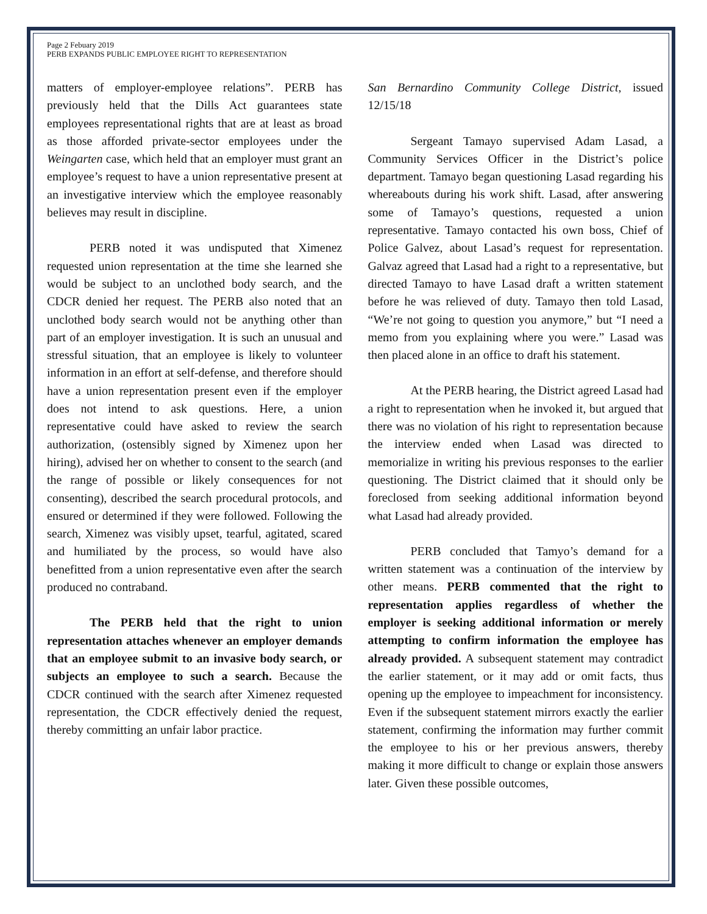Page 2 Febuary 2019
PERB EXPANDS PUBLIC EMPLOYEE RIGHT TO REPRESENTATION
matters of employer-employee relations”. PERB has previously held that the Dills Act guarantees state employees representational rights that are at least as broad as those afforded private-sector employees under the Weingarten case, which held that an employer must grant an employee’s request to have a union representative present at an investigative interview which the employee reasonably believes may result in discipline.
PERB noted it was undisputed that Ximenez requested union representation at the time she learned she would be subject to an unclothed body search, and the CDCR denied her request. The PERB also noted that an unclothed body search would not be anything other than part of an employer investigation. It is such an unusual and stressful situation, that an employee is likely to volunteer information in an effort at self-defense, and therefore should have a union representation present even if the employer does not intend to ask questions. Here, a union representative could have asked to review the search authorization, (ostensibly signed by Ximenez upon her hiring), advised her on whether to consent to the search (and the range of possible or likely consequences for not consenting), described the search procedural protocols, and ensured or determined if they were followed. Following the search, Ximenez was visibly upset, tearful, agitated, scared and humiliated by the process, so would have also benefitted from a union representative even after the search produced no contraband.
The PERB held that the right to union representation attaches whenever an employer demands that an employee submit to an invasive body search, or subjects an employee to such a search. Because the CDCR continued with the search after Ximenez requested representation, the CDCR effectively denied the request, thereby committing an unfair labor practice.
San Bernardino Community College District, issued 12/15/18
Sergeant Tamayo supervised Adam Lasad, a Community Services Officer in the District’s police department. Tamayo began questioning Lasad regarding his whereabouts during his work shift. Lasad, after answering some of Tamayo’s questions, requested a union representative. Tamayo contacted his own boss, Chief of Police Galvez, about Lasad’s request for representation. Galvaz agreed that Lasad had a right to a representative, but directed Tamayo to have Lasad draft a written statement before he was relieved of duty. Tamayo then told Lasad, “We’re not going to question you anymore,” but “I need a memo from you explaining where you were.” Lasad was then placed alone in an office to draft his statement.
At the PERB hearing, the District agreed Lasad had a right to representation when he invoked it, but argued that there was no violation of his right to representation because the interview ended when Lasad was directed to memorialize in writing his previous responses to the earlier questioning. The District claimed that it should only be foreclosed from seeking additional information beyond what Lasad had already provided.
PERB concluded that Tamyo’s demand for a written statement was a continuation of the interview by other means. PERB commented that the right to representation applies regardless of whether the employer is seeking additional information or merely attempting to confirm information the employee has already provided. A subsequent statement may contradict the earlier statement, or it may add or omit facts, thus opening up the employee to impeachment for inconsistency. Even if the subsequent statement mirrors exactly the earlier statement, confirming the information may further commit the employee to his or her previous answers, thereby making it more difficult to change or explain those answers later. Given these possible outcomes,